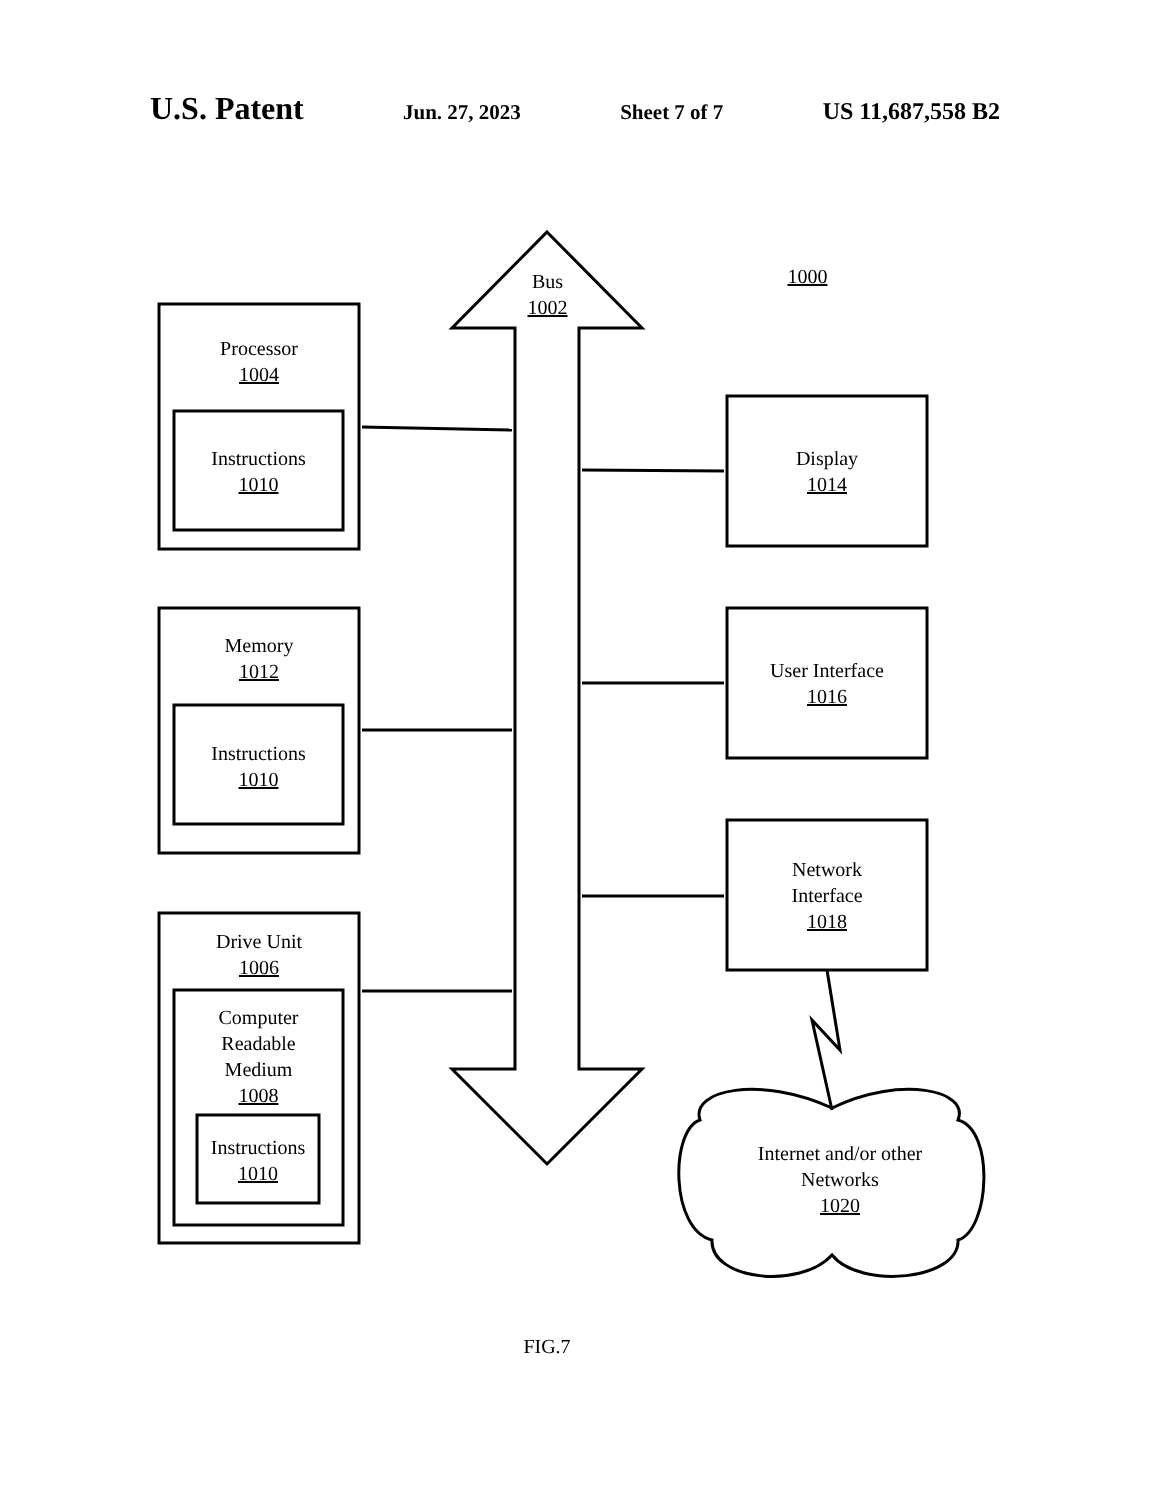U.S. Patent Jun. 27, 2023 Sheet 7 of 7 US 11,687,558 B2
Bus
1002
1000
Processor
1004
Instructions
1010
Memory
1012
Instructions
1010
Drive Unit
1006
Computer
Readable
Medium
1008
Instructions
1010
Display
1014
User Interface
1016
Network
Interface
1018
Internet and/or other
Networks
1020
FIG.7